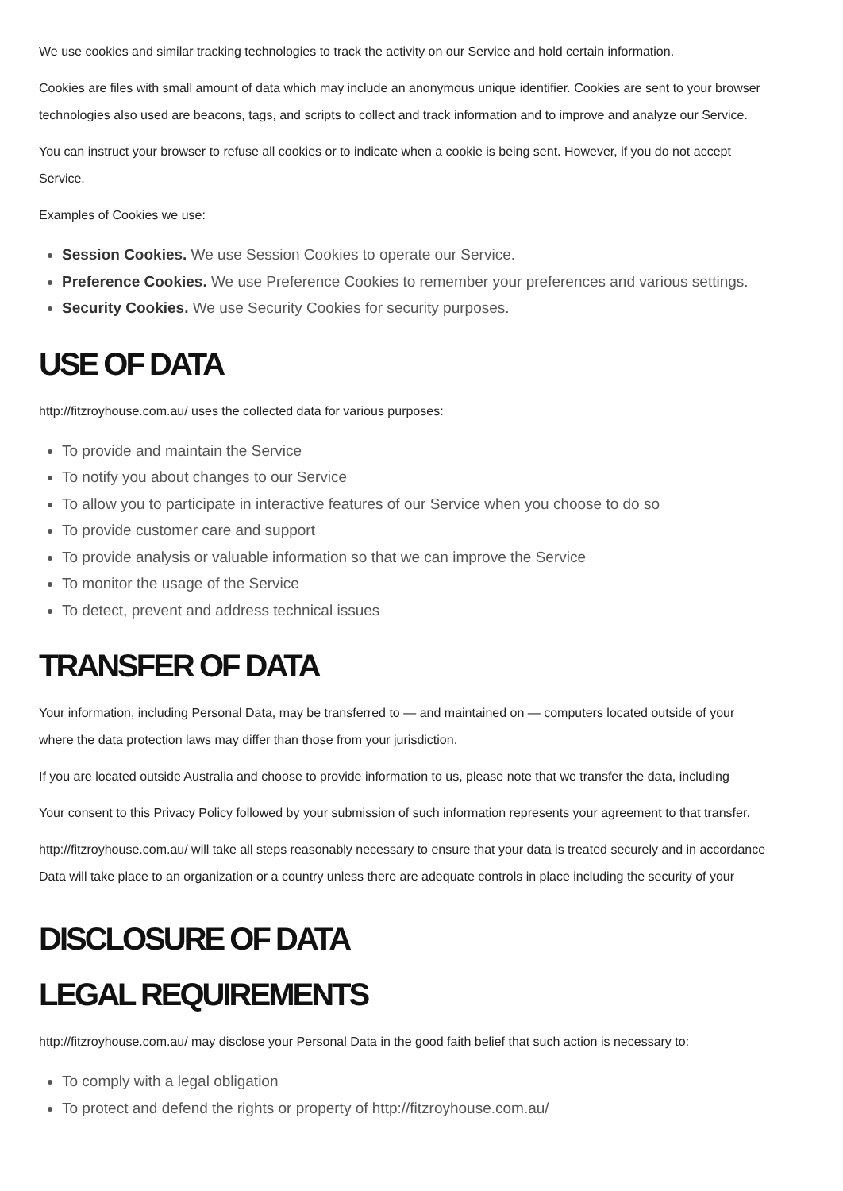We use cookies and similar tracking technologies to track the activity on our Service and hold certain information.
Cookies are files with small amount of data which may include an anonymous unique identifier. Cookies are sent to your browser
technologies also used are beacons, tags, and scripts to collect and track information and to improve and analyze our Service.
You can instruct your browser to refuse all cookies or to indicate when a cookie is being sent. However, if you do not accept
Service.
Examples of Cookies we use:
Session Cookies. We use Session Cookies to operate our Service.
Preference Cookies. We use Preference Cookies to remember your preferences and various settings.
Security Cookies. We use Security Cookies for security purposes.
USE OF DATA
http://fitzroyhouse.com.au/ uses the collected data for various purposes:
To provide and maintain the Service
To notify you about changes to our Service
To allow you to participate in interactive features of our Service when you choose to do so
To provide customer care and support
To provide analysis or valuable information so that we can improve the Service
To monitor the usage of the Service
To detect, prevent and address technical issues
TRANSFER OF DATA
Your information, including Personal Data, may be transferred to — and maintained on — computers located outside of your
where the data protection laws may differ than those from your jurisdiction.
If you are located outside Australia and choose to provide information to us, please note that we transfer the data, including
Your consent to this Privacy Policy followed by your submission of such information represents your agreement to that transfer.
http://fitzroyhouse.com.au/ will take all steps reasonably necessary to ensure that your data is treated securely and in accordance
Data will take place to an organization or a country unless there are adequate controls in place including the security of your
DISCLOSURE OF DATA
LEGAL REQUIREMENTS
http://fitzroyhouse.com.au/ may disclose your Personal Data in the good faith belief that such action is necessary to:
To comply with a legal obligation
To protect and defend the rights or property of http://fitzroyhouse.com.au/